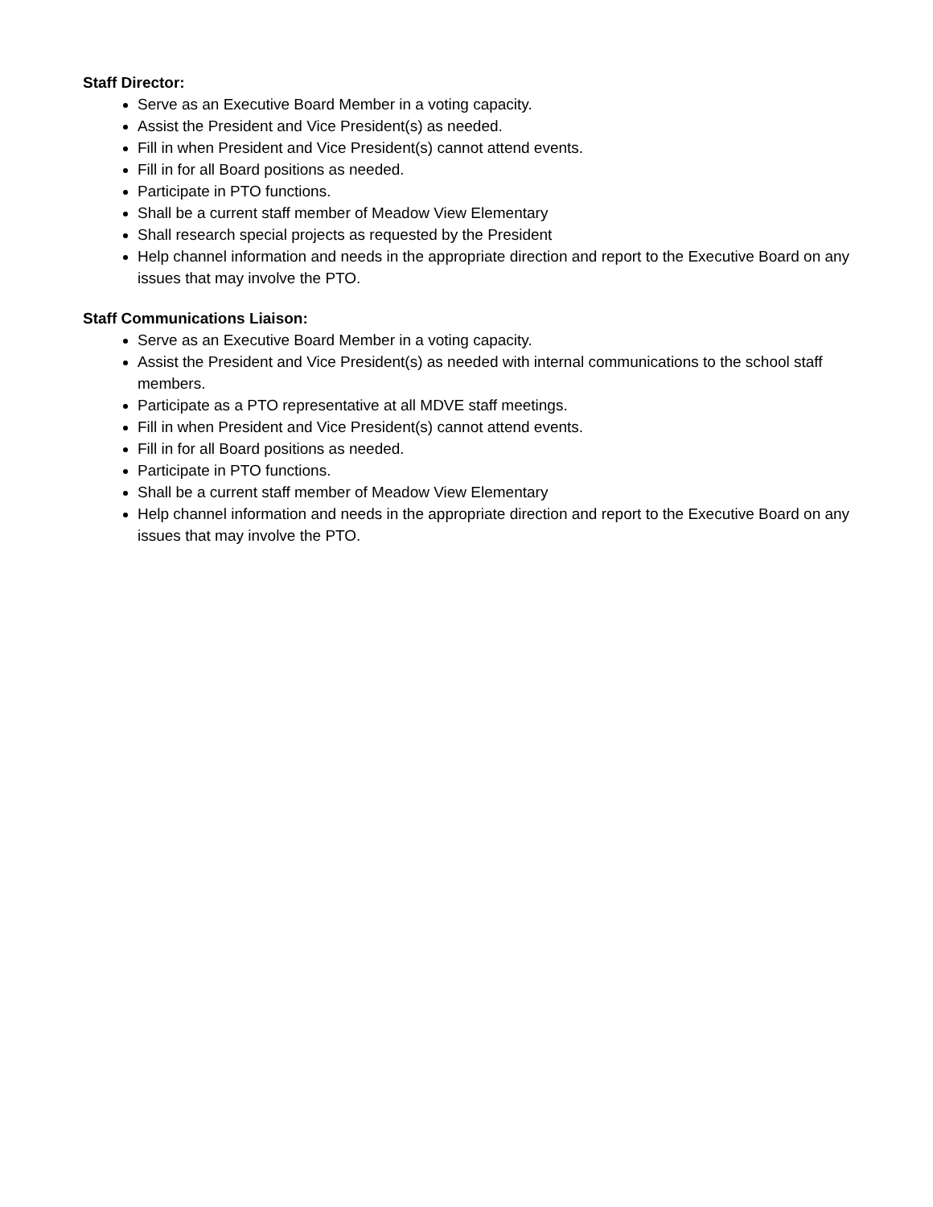Staff Director:
Serve as an Executive Board Member in a voting capacity.
Assist the President and Vice President(s) as needed.
Fill in when President and Vice President(s) cannot attend events.
Fill in for all Board positions as needed.
Participate in PTO functions.
Shall be a current staff member of Meadow View Elementary
Shall research special projects as requested by the President
Help channel information and needs in the appropriate direction and report to the Executive Board on any issues that may involve the PTO.
Staff Communications Liaison:
Serve as an Executive Board Member in a voting capacity.
Assist the President and Vice President(s) as needed with internal communications to the school staff members.
Participate as a PTO representative at all MDVE staff meetings.
Fill in when President and Vice President(s) cannot attend events.
Fill in for all Board positions as needed.
Participate in PTO functions.
Shall be a current staff member of Meadow View Elementary
Help channel information and needs in the appropriate direction and report to the Executive Board on any issues that may involve the PTO.